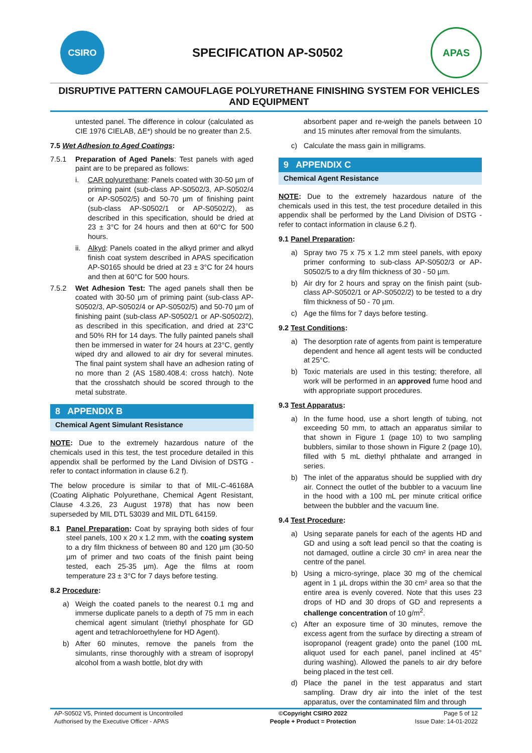CSIRO
SPECIFICATION AP-S0502
APAS
DISRUPTIVE PATTERN CAMOUFLAGE POLYURETHANE FINISHING SYSTEM FOR VEHICLES AND EQUIPMENT
untested panel. The difference in colour (calculated as CIE 1976 CIELAB, ΔE*) should be no greater than 2.5.
7.5 Wet Adhesion to Aged Coatings:
7.5.1 Preparation of Aged Panels: Test panels with aged paint are to be prepared as follows:
i. CAR polyurethane: Panels coated with 30-50 µm of priming paint (sub-class AP-S0502/3, AP-S0502/4 or AP-S0502/5) and 50-70 µm of finishing paint (sub-class AP-S0502/1 or AP-S0502/2), as described in this specification, should be dried at 23 ± 3°C for 24 hours and then at 60°C for 500 hours.
ii. Alkyd: Panels coated in the alkyd primer and alkyd finish coat system described in APAS specification AP-S0165 should be dried at 23 ± 3°C for 24 hours and then at 60°C for 500 hours.
7.5.2 Wet Adhesion Test: The aged panels shall then be coated with 30-50 µm of priming paint (sub-class AP-S0502/3, AP-S0502/4 or AP-S0502/5) and 50-70 µm of finishing paint (sub-class AP-S0502/1 or AP-S0502/2), as described in this specification, and dried at 23°C and 50% RH for 14 days. The fully painted panels shall then be immersed in water for 24 hours at 23°C, gently wiped dry and allowed to air dry for several minutes. The final paint system shall have an adhesion rating of no more than 2 (AS 1580.408.4: cross hatch). Note that the crosshatch should be scored through to the metal substrate.
8 APPENDIX B
Chemical Agent Simulant Resistance
NOTE: Due to the extremely hazardous nature of the chemicals used in this test, the test procedure detailed in this appendix shall be performed by the Land Division of DSTG - refer to contact information in clause 6.2 f).
The below procedure is similar to that of MIL-C-46168A (Coating Aliphatic Polyurethane, Chemical Agent Resistant, Clause 4.3.26, 23 August 1978) that has now been superseded by MIL DTL 53039 and MIL DTL 64159.
8.1 Panel Preparation: Coat by spraying both sides of four steel panels, 100 x 20 x 1.2 mm, with the coating system to a dry film thickness of between 80 and 120 µm (30-50 µm of primer and two coats of the finish paint being tested, each 25-35 µm). Age the films at room temperature 23 ± 3°C for 7 days before testing.
8.2 Procedure:
a) Weigh the coated panels to the nearest 0.1 mg and immerse duplicate panels to a depth of 75 mm in each chemical agent simulant (triethyl phosphate for GD agent and tetrachloroethylene for HD Agent).
b) After 60 minutes, remove the panels from the simulants, rinse thoroughly with a stream of isopropyl alcohol from a wash bottle, blot dry with
absorbent paper and re-weigh the panels between 10 and 15 minutes after removal from the simulants.
c) Calculate the mass gain in milligrams.
9 APPENDIX C
Chemical Agent Resistance
NOTE: Due to the extremely hazardous nature of the chemicals used in this test, the test procedure detailed in this appendix shall be performed by the Land Division of DSTG - refer to contact information in clause 6.2 f).
9.1 Panel Preparation:
a) Spray two 75 x 75 x 1.2 mm steel panels, with epoxy primer conforming to sub-class AP-S0502/3 or AP-S0502/5 to a dry film thickness of 30 - 50 µm.
b) Air dry for 2 hours and spray on the finish paint (sub-class AP-S0502/1 or AP-S0502/2) to be tested to a dry film thickness of 50 - 70 µm.
c) Age the films for 7 days before testing.
9.2 Test Conditions:
a) The desorption rate of agents from paint is temperature dependent and hence all agent tests will be conducted at 25°C.
b) Toxic materials are used in this testing; therefore, all work will be performed in an approved fume hood and with appropriate support procedures.
9.3 Test Apparatus:
a) In the fume hood, use a short length of tubing, not exceeding 50 mm, to attach an apparatus similar to that shown in Figure 1 (page 10) to two sampling bubblers, similar to those shown in Figure 2 (page 10), filled with 5 mL diethyl phthalate and arranged in series.
b) The inlet of the apparatus should be supplied with dry air. Connect the outlet of the bubbler to a vacuum line in the hood with a 100 mL per minute critical orifice between the bubbler and the vacuum line.
9.4 Test Procedure:
a) Using separate panels for each of the agents HD and GD and using a soft lead pencil so that the coating is not damaged, outline a circle 30 cm² in area near the centre of the panel.
b) Using a micro-syringe, place 30 mg of the chemical agent in 1 µL drops within the 30 cm² area so that the entire area is evenly covered. Note that this uses 23 drops of HD and 30 drops of GD and represents a challenge concentration of 10 g/m<sup>2</sup>.
c) After an exposure time of 30 minutes, remove the excess agent from the surface by directing a stream of isopropanol (reagent grade) onto the panel (100 mL aliquot used for each panel, panel inclined at 45° during washing). Allowed the panels to air dry before being placed in the test cell.
d) Place the panel in the test apparatus and start sampling. Draw dry air into the inlet of the test apparatus, over the contaminated film and through
| AP-S0502 V5, Printed document is Uncontrolled | ©Copyright CSIRO 2022 | Page 5 of 12 |
| Authorised by the Executive Officer - APAS | People + Product = Protection | Issue Date: 14-01-2022 |